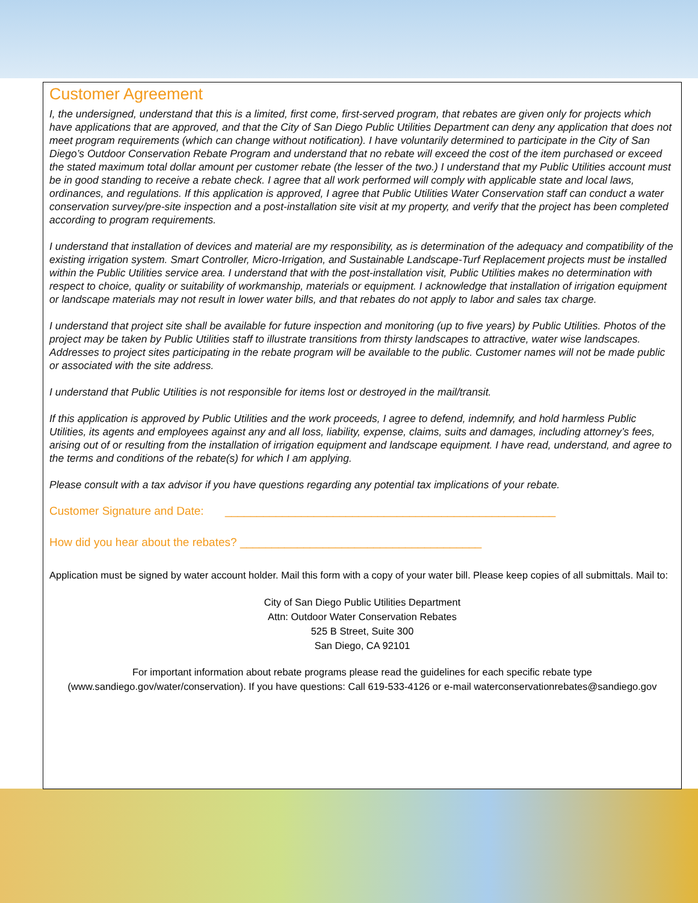Customer Agreement
I, the undersigned, understand that this is a limited, first come, first-served program, that rebates are given only for projects which have applications that are approved, and that the City of San Diego Public Utilities Department can deny any application that does not meet program requirements (which can change without notification). I have voluntarily determined to participate in the City of San Diego’s Outdoor Conservation Rebate Program and understand that no rebate will exceed the cost of the item purchased or exceed the stated maximum total dollar amount per customer rebate (the lesser of the two.) I understand that my Public Utilities account must be in good standing to receive a rebate check. I agree that all work performed will comply with applicable state and local laws, ordinances, and regulations. If this application is approved, I agree that Public Utilities Water Conservation staff can conduct a water conservation survey/pre-site inspection and a post-installation site visit at my property, and verify that the project has been completed according to program requirements.
I understand that installation of devices and material are my responsibility, as is determination of the adequacy and compatibility of the existing irrigation system. Smart Controller, Micro-Irrigation, and Sustainable Landscape-Turf Replacement projects must be installed within the Public Utilities service area. I understand that with the post-installation visit, Public Utilities makes no determination with respect to choice, quality or suitability of workmanship, materials or equipment. I acknowledge that installation of irrigation equipment or landscape materials may not result in lower water bills, and that rebates do not apply to labor and sales tax charge.
I understand that project site shall be available for future inspection and monitoring (up to five years) by Public Utilities. Photos of the project may be taken by Public Utilities staff to illustrate transitions from thirsty landscapes to attractive, water wise landscapes. Addresses to project sites participating in the rebate program will be available to the public. Customer names will not be made public or associated with the site address.
I understand that Public Utilities is not responsible for items lost or destroyed in the mail/transit.
If this application is approved by Public Utilities and the work proceeds, I agree to defend, indemnify, and hold harmless Public Utilities, its agents and employees against any and all loss, liability, expense, claims, suits and damages, including attorney’s fees, arising out of or resulting from the installation of irrigation equipment and landscape equipment. I have read, understand, and agree to the terms and conditions of the rebate(s) for which I am applying.
Please consult with a tax advisor if you have questions regarding any potential tax implications of your rebate.
Customer Signature and Date: ____________________________________________________
How did you hear about the rebates? ______________________________________
Application must be signed by water account holder. Mail this form with a copy of your water bill. Please keep copies of all submittals. Mail to:
City of San Diego Public Utilities Department
Attn: Outdoor Water Conservation Rebates
525 B Street, Suite 300
San Diego, CA 92101
For important information about rebate programs please read the guidelines for each specific rebate type (www.sandiego.gov/water/conservation). If you have questions: Call 619-533-4126 or e-mail waterconservationrebates@sandiego.gov